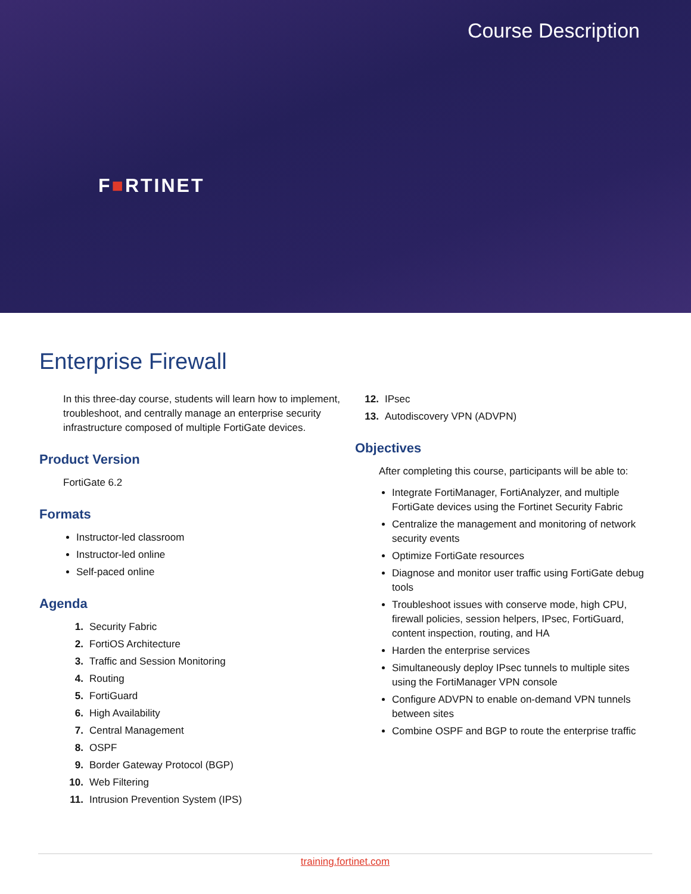Course Description
F■RTINET
Enterprise Firewall
In this three-day course, students will learn how to implement, troubleshoot, and centrally manage an enterprise security infrastructure composed of multiple FortiGate devices.
Product Version
FortiGate 6.2
Formats
Instructor-led classroom
Instructor-led online
Self-paced online
Agenda
1. Security Fabric
2. FortiOS Architecture
3. Traffic and Session Monitoring
4. Routing
5. FortiGuard
6. High Availability
7. Central Management
8. OSPF
9. Border Gateway Protocol (BGP)
10. Web Filtering
11. Intrusion Prevention System (IPS)
12. IPsec
13. Autodiscovery VPN (ADVPN)
Objectives
After completing this course, participants will be able to:
Integrate FortiManager, FortiAnalyzer, and multiple FortiGate devices using the Fortinet Security Fabric
Centralize the management and monitoring of network security events
Optimize FortiGate resources
Diagnose and monitor user traffic using FortiGate debug tools
Troubleshoot issues with conserve mode, high CPU, firewall policies, session helpers, IPsec, FortiGuard, content inspection, routing, and HA
Harden the enterprise services
Simultaneously deploy IPsec tunnels to multiple sites using the FortiManager VPN console
Configure ADVPN to enable on-demand VPN tunnels between sites
Combine OSPF and BGP to route the enterprise traffic
training.fortinet.com